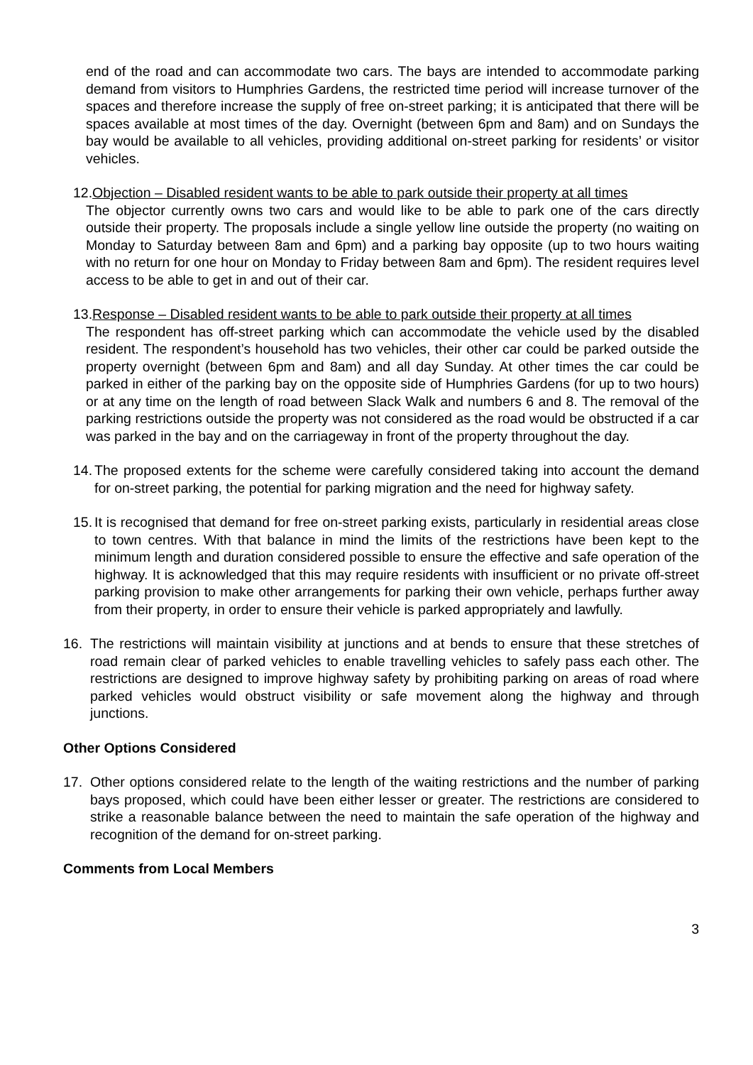end of the road and can accommodate two cars. The bays are intended to accommodate parking demand from visitors to Humphries Gardens, the restricted time period will increase turnover of the spaces and therefore increase the supply of free on-street parking; it is anticipated that there will be spaces available at most times of the day. Overnight (between 6pm and 8am) and on Sundays the bay would be available to all vehicles, providing additional on-street parking for residents’ or visitor vehicles.
12.Objection – Disabled resident wants to be able to park outside their property at all times
The objector currently owns two cars and would like to be able to park one of the cars directly outside their property. The proposals include a single yellow line outside the property (no waiting on Monday to Saturday between 8am and 6pm) and a parking bay opposite (up to two hours waiting with no return for one hour on Monday to Friday between 8am and 6pm). The resident requires level access to be able to get in and out of their car.
13.Response – Disabled resident wants to be able to park outside their property at all times
The respondent has off-street parking which can accommodate the vehicle used by the disabled resident. The respondent’s household has two vehicles, their other car could be parked outside the property overnight (between 6pm and 8am) and all day Sunday. At other times the car could be parked in either of the parking bay on the opposite side of Humphries Gardens (for up to two hours) or at any time on the length of road between Slack Walk and numbers 6 and 8. The removal of the parking restrictions outside the property was not considered as the road would be obstructed if a car was parked in the bay and on the carriageway in front of the property throughout the day.
14. The proposed extents for the scheme were carefully considered taking into account the demand for on-street parking, the potential for parking migration and the need for highway safety.
15. It is recognised that demand for free on-street parking exists, particularly in residential areas close to town centres. With that balance in mind the limits of the restrictions have been kept to the minimum length and duration considered possible to ensure the effective and safe operation of the highway. It is acknowledged that this may require residents with insufficient or no private off-street parking provision to make other arrangements for parking their own vehicle, perhaps further away from their property, in order to ensure their vehicle is parked appropriately and lawfully.
16. The restrictions will maintain visibility at junctions and at bends to ensure that these stretches of road remain clear of parked vehicles to enable travelling vehicles to safely pass each other. The restrictions are designed to improve highway safety by prohibiting parking on areas of road where parked vehicles would obstruct visibility or safe movement along the highway and through junctions.
Other Options Considered
17. Other options considered relate to the length of the waiting restrictions and the number of parking bays proposed, which could have been either lesser or greater. The restrictions are considered to strike a reasonable balance between the need to maintain the safe operation of the highway and recognition of the demand for on-street parking.
Comments from Local Members
3